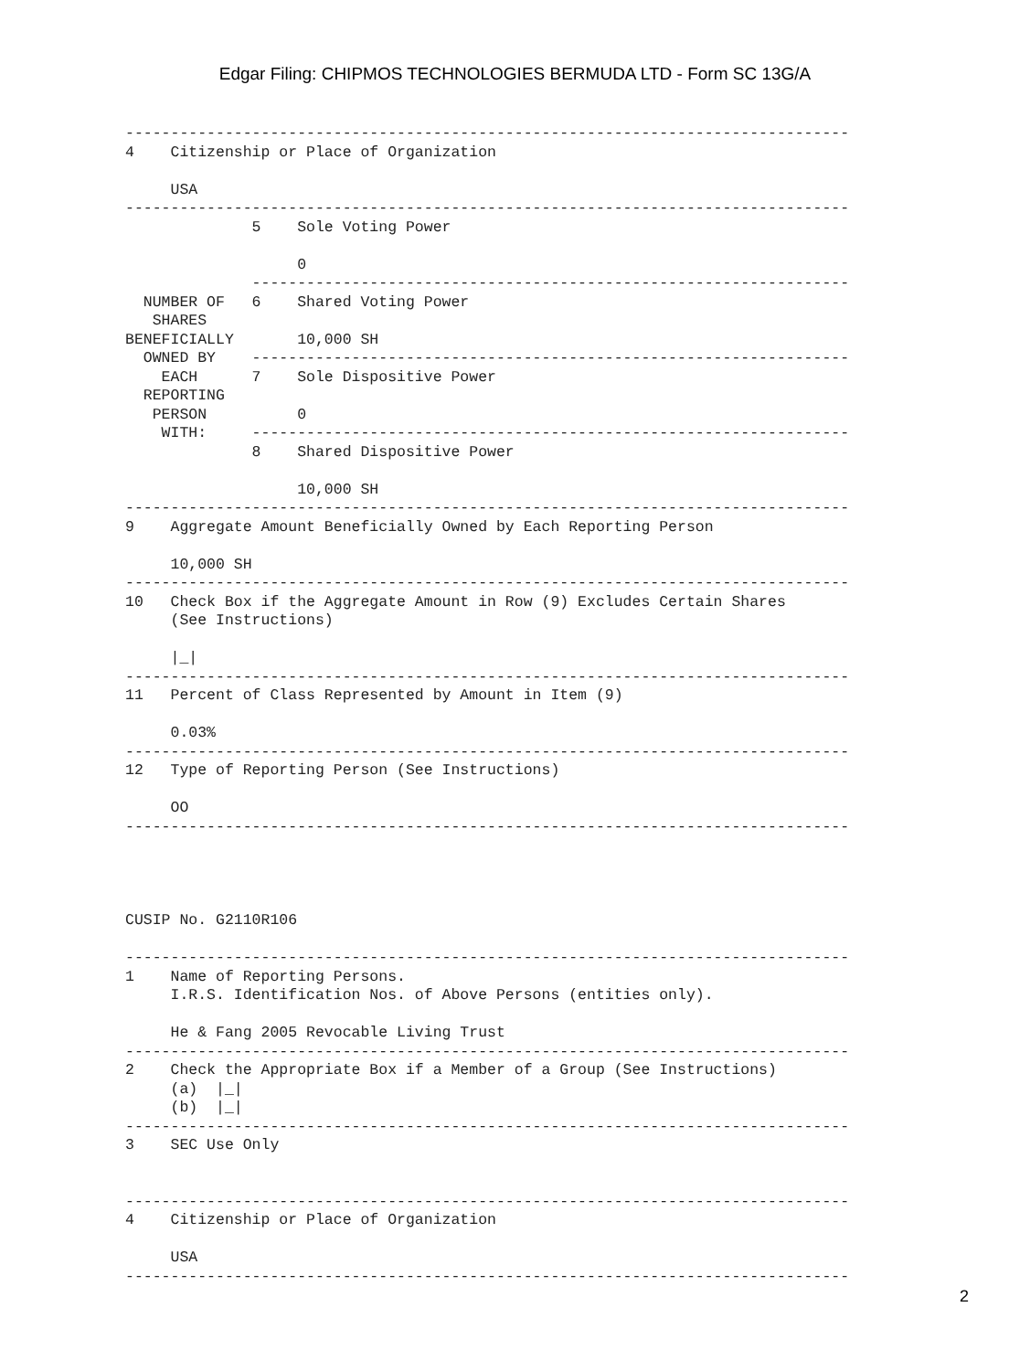Edgar Filing: CHIPMOS TECHNOLOGIES BERMUDA LTD - Form SC 13G/A
--------------------------------------------------------------------------------
4    Citizenship or Place of Organization

     USA
--------------------------------------------------------------------------------
              5    Sole Voting Power

                   0
              ------------------------------------------------------------------
  NUMBER OF   6    Shared Voting Power
   SHARES
BENEFICIALLY       10,000 SH
  OWNED BY    ------------------------------------------------------------------
    EACH      7    Sole Dispositive Power
  REPORTING
   PERSON          0
    WITH:     ------------------------------------------------------------------
              8    Shared Dispositive Power

                   10,000 SH
--------------------------------------------------------------------------------
9    Aggregate Amount Beneficially Owned by Each Reporting Person

     10,000 SH
--------------------------------------------------------------------------------
10   Check Box if the Aggregate Amount in Row (9) Excludes Certain Shares
     (See Instructions)

     |_|
--------------------------------------------------------------------------------
11   Percent of Class Represented by Amount in Item (9)

     0.03%
--------------------------------------------------------------------------------
12   Type of Reporting Person (See Instructions)

     OO
--------------------------------------------------------------------------------




CUSIP No. G2110R106

--------------------------------------------------------------------------------
1    Name of Reporting Persons.
     I.R.S. Identification Nos. of Above Persons (entities only).

     He & Fang 2005 Revocable Living Trust
--------------------------------------------------------------------------------
2    Check the Appropriate Box if a Member of a Group (See Instructions)
     (a)  |_|
     (b)  |_|
--------------------------------------------------------------------------------
3    SEC Use Only


--------------------------------------------------------------------------------
4    Citizenship or Place of Organization

     USA
--------------------------------------------------------------------------------
2